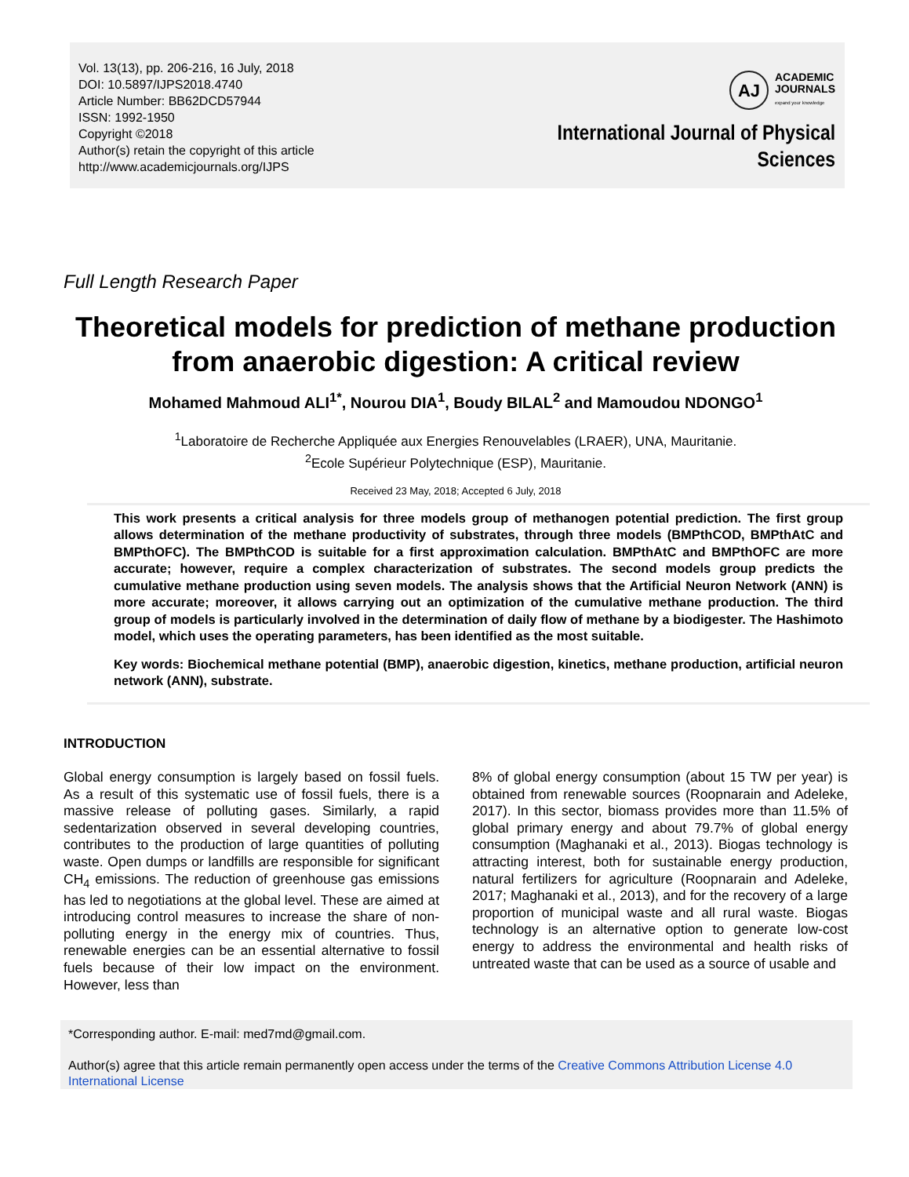Vol. 13(13), pp. 206-216, 16 July, 2018
DOI: 10.5897/IJPS2018.4740
Article Number: BB62DCD57944
ISSN: 1992-1950
Copyright ©2018
Author(s) retain the copyright of this article
http://www.academicjournals.org/IJPS
AJ
ACADEMIC
JOURNALS
expand your knowledge
International Journal of Physical
Sciences
Full Length Research Paper
Theoretical models for prediction of methane production from anaerobic digestion: A critical review
Mohamed Mahmoud ALI<sup>1*</sup>, Nourou DIA<sup>1</sup>, Boudy BILAL<sup>2</sup> and Mamoudou NDONGO<sup>1</sup>
<sup>1</sup> Laboratoire de Recherche Appliquée aux Energies Renouvelables (LRAER), UNA, Mauritanie.
<sup>2</sup> Ecole Supérieur Polytechnique (ESP), Mauritanie.
Received 23 May, 2018; Accepted 6 July, 2018
This work presents a critical analysis for three models group of methanogen potential prediction. The first group allows determination of the methane productivity of substrates, through three models (BMPthCOD, BMPthAtC and BMPthOFC). The BMPthCOD is suitable for a first approximation calculation. BMPthAtC and BMPthOFC are more accurate; however, require a complex characterization of substrates. The second models group predicts the cumulative methane production using seven models. The analysis shows that the Artificial Neuron Network (ANN) is more accurate; moreover, it allows carrying out an optimization of the cumulative methane production. The third group of models is particularly involved in the determination of daily flow of methane by a biodigester. The Hashimoto model, which uses the operating parameters, has been identified as the most suitable.
Key words: Biochemical methane potential (BMP), anaerobic digestion, kinetics, methane production, artificial neuron network (ANN), substrate.
INTRODUCTION
Global energy consumption is largely based on fossil fuels. As a result of this systematic use of fossil fuels, there is a massive release of polluting gases. Similarly, a rapid sedentarization observed in several developing countries, contributes to the production of large quantities of polluting waste. Open dumps or landfills are responsible for significant CH<sub>4</sub> emissions. The reduction of greenhouse gas emissions has led to negotiations at the global level. These are aimed at introducing control measures to increase the share of non-polluting energy in the energy mix of countries. Thus, renewable energies can be an essential alternative to fossil fuels because of their low impact on the environment. However, less than
8% of global energy consumption (about 15 TW per year) is obtained from renewable sources (Roopnarain and Adeleke, 2017). In this sector, biomass provides more than 11.5% of global primary energy and about 79.7% of global energy consumption (Maghanaki et al., 2013). Biogas technology is attracting interest, both for sustainable energy production, natural fertilizers for agriculture (Roopnarain and Adeleke, 2017; Maghanaki et al., 2013), and for the recovery of a large proportion of municipal waste and all rural waste. Biogas technology is an alternative option to generate low-cost energy to address the environmental and health risks of untreated waste that can be used as a source of usable and
*Corresponding author. E-mail: med7md@gmail.com.
Author(s) agree that this article remain permanently open access under the terms of the Creative Commons Attribution License 4.0 International License